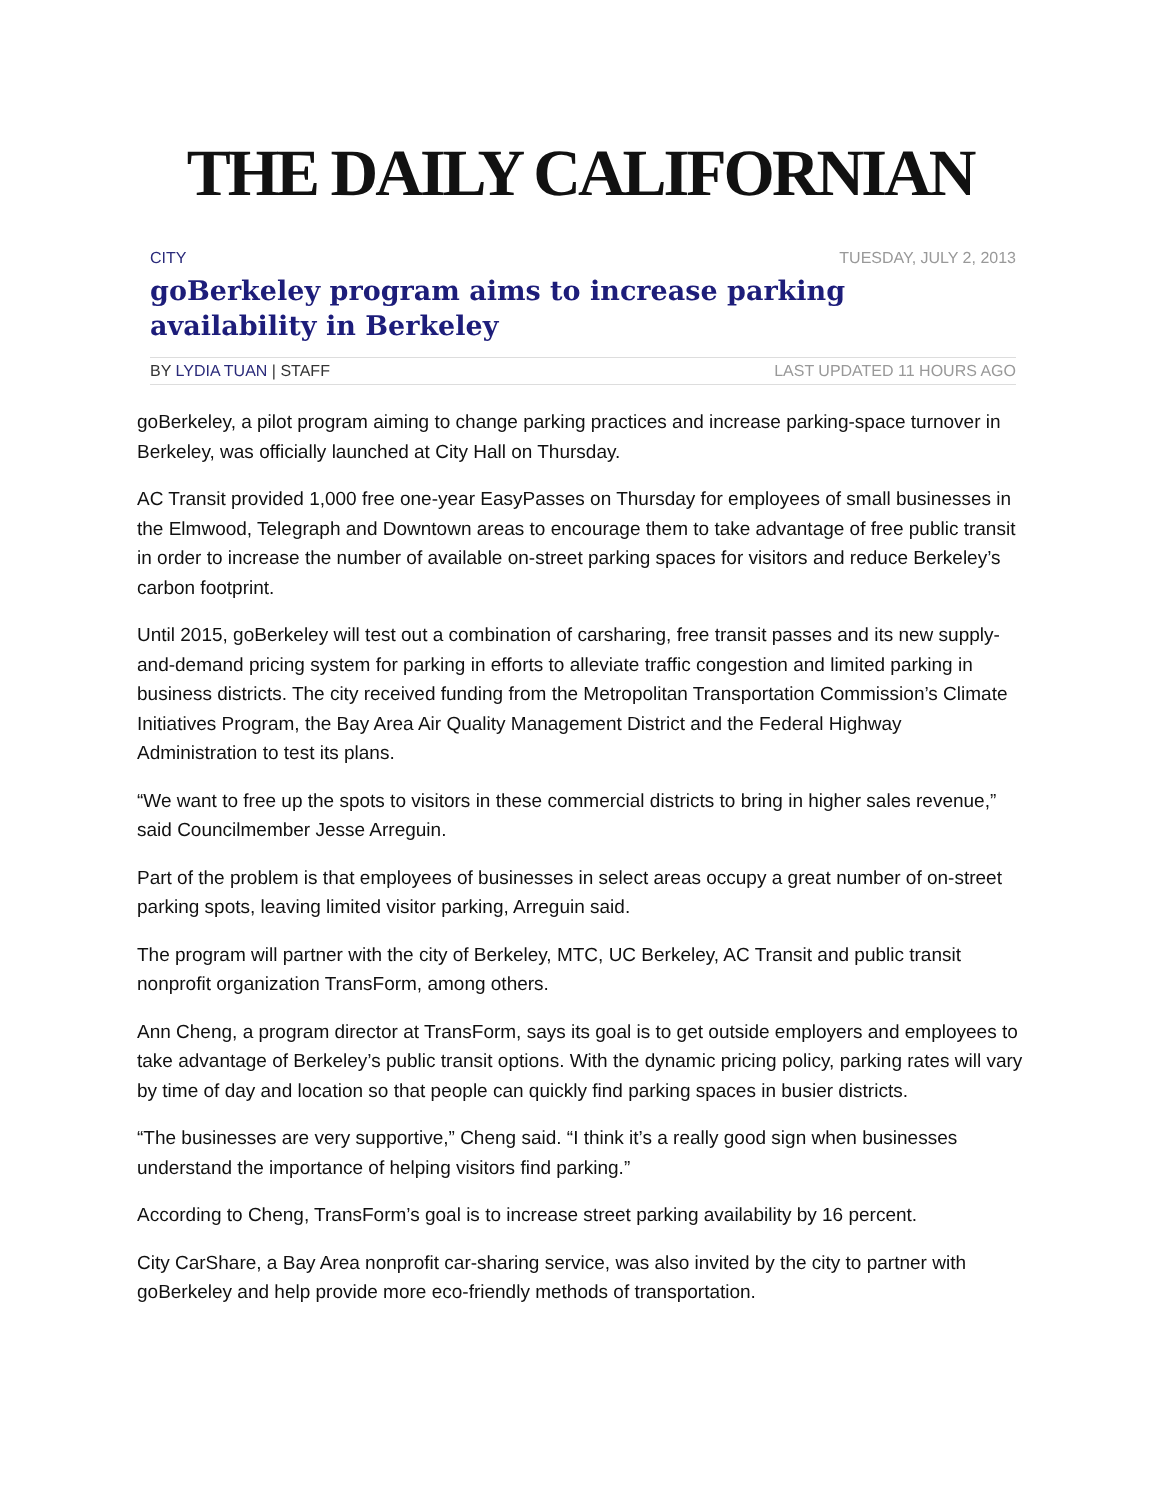THE DAILY CALIFORNIAN
CITY TUESDAY, JULY 2, 2013
goBerkeley program aims to increase parking availability in Berkeley
BY LYDIA TUAN | STAFF LAST UPDATED 11 HOURS AGO
goBerkeley, a pilot program aiming to change parking practices and increase parking-space turnover in Berkeley, was officially launched at City Hall on Thursday.
AC Transit provided 1,000 free one-year EasyPasses on Thursday for employees of small businesses in the Elmwood, Telegraph and Downtown areas to encourage them to take advantage of free public transit in order to increase the number of available on-street parking spaces for visitors and reduce Berkeley’s carbon footprint.
Until 2015, goBerkeley will test out a combination of carsharing, free transit passes and its new supply-and-demand pricing system for parking in efforts to alleviate traffic congestion and limited parking in business districts. The city received funding from the Metropolitan Transportation Commission’s Climate Initiatives Program, the Bay Area Air Quality Management District and the Federal Highway Administration to test its plans.
“We want to free up the spots to visitors in these commercial districts to bring in higher sales revenue,” said Councilmember Jesse Arreguin.
Part of the problem is that employees of businesses in select areas occupy a great number of on-street parking spots, leaving limited visitor parking, Arreguin said.
The program will partner with the city of Berkeley, MTC, UC Berkeley, AC Transit and public transit nonprofit organization TransForm, among others.
Ann Cheng, a program director at TransForm, says its goal is to get outside employers and employees to take advantage of Berkeley’s public transit options. With the dynamic pricing policy, parking rates will vary by time of day and location so that people can quickly find parking spaces in busier districts.
“The businesses are very supportive,” Cheng said. “I think it’s a really good sign when businesses understand the importance of helping visitors find parking.”
According to Cheng, TransForm’s goal is to increase street parking availability by 16 percent.
City CarShare, a Bay Area nonprofit car-sharing service, was also invited by the city to partner with goBerkeley and help provide more eco-friendly methods of transportation.